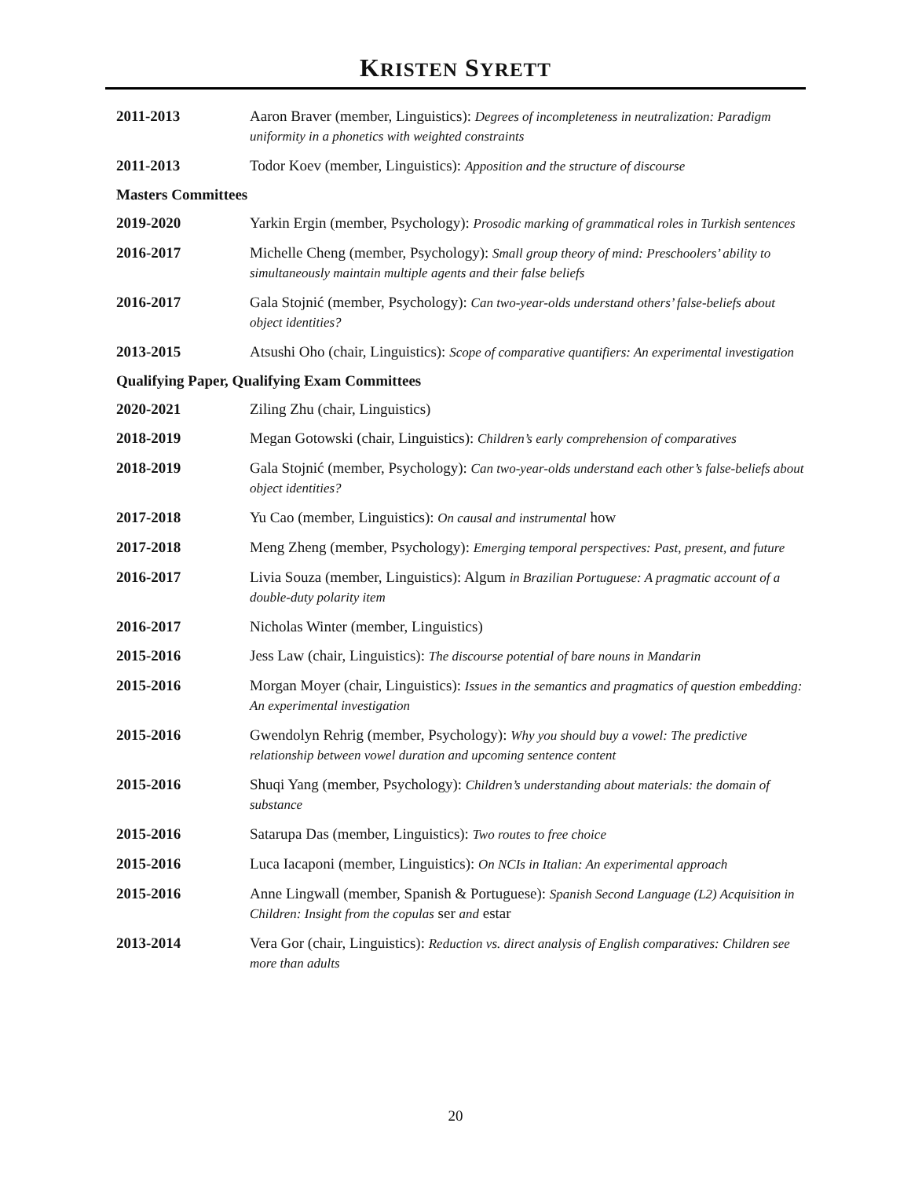KRISTEN SYRETT
2011-2013 Aaron Braver (member, Linguistics): Degrees of incompleteness in neutralization: Paradigm uniformity in a phonetics with weighted constraints
2011-2013 Todor Koev (member, Linguistics): Apposition and the structure of discourse
Masters Committees
2019-2020 Yarkin Ergin (member, Psychology): Prosodic marking of grammatical roles in Turkish sentences
2016-2017 Michelle Cheng (member, Psychology): Small group theory of mind: Preschoolers’ ability to simultaneously maintain multiple agents and their false beliefs
2016-2017 Gala Stojnić (member, Psychology): Can two-year-olds understand others’ false-beliefs about object identities?
2013-2015 Atsushi Oho (chair, Linguistics): Scope of comparative quantifiers: An experimental investigation
Qualifying Paper, Qualifying Exam Committees
2020-2021 Ziling Zhu (chair, Linguistics)
2018-2019 Megan Gotowski (chair, Linguistics): Children’s early comprehension of comparatives
2018-2019 Gala Stojnić (member, Psychology): Can two-year-olds understand each other’s false-beliefs about object identities?
2017-2018 Yu Cao (member, Linguistics): On causal and instrumental how
2017-2018 Meng Zheng (member, Psychology): Emerging temporal perspectives: Past, present, and future
2016-2017 Livia Souza (member, Linguistics): Algum in Brazilian Portuguese: A pragmatic account of a double-duty polarity item
2016-2017 Nicholas Winter (member, Linguistics)
2015-2016 Jess Law (chair, Linguistics): The discourse potential of bare nouns in Mandarin
2015-2016 Morgan Moyer (chair, Linguistics): Issues in the semantics and pragmatics of question embedding: An experimental investigation
2015-2016 Gwendolyn Rehrig (member, Psychology): Why you should buy a vowel: The predictive relationship between vowel duration and upcoming sentence content
2015-2016 Shuqi Yang (member, Psychology): Children’s understanding about materials: the domain of substance
2015-2016 Satarupa Das (member, Linguistics): Two routes to free choice
2015-2016 Luca Iacaponi (member, Linguistics): On NCIs in Italian: An experimental approach
2015-2016 Anne Lingwall (member, Spanish & Portuguese): Spanish Second Language (L2) Acquisition in Children: Insight from the copulas ser and estar
2013-2014 Vera Gor (chair, Linguistics): Reduction vs. direct analysis of English comparatives: Children see more than adults
20